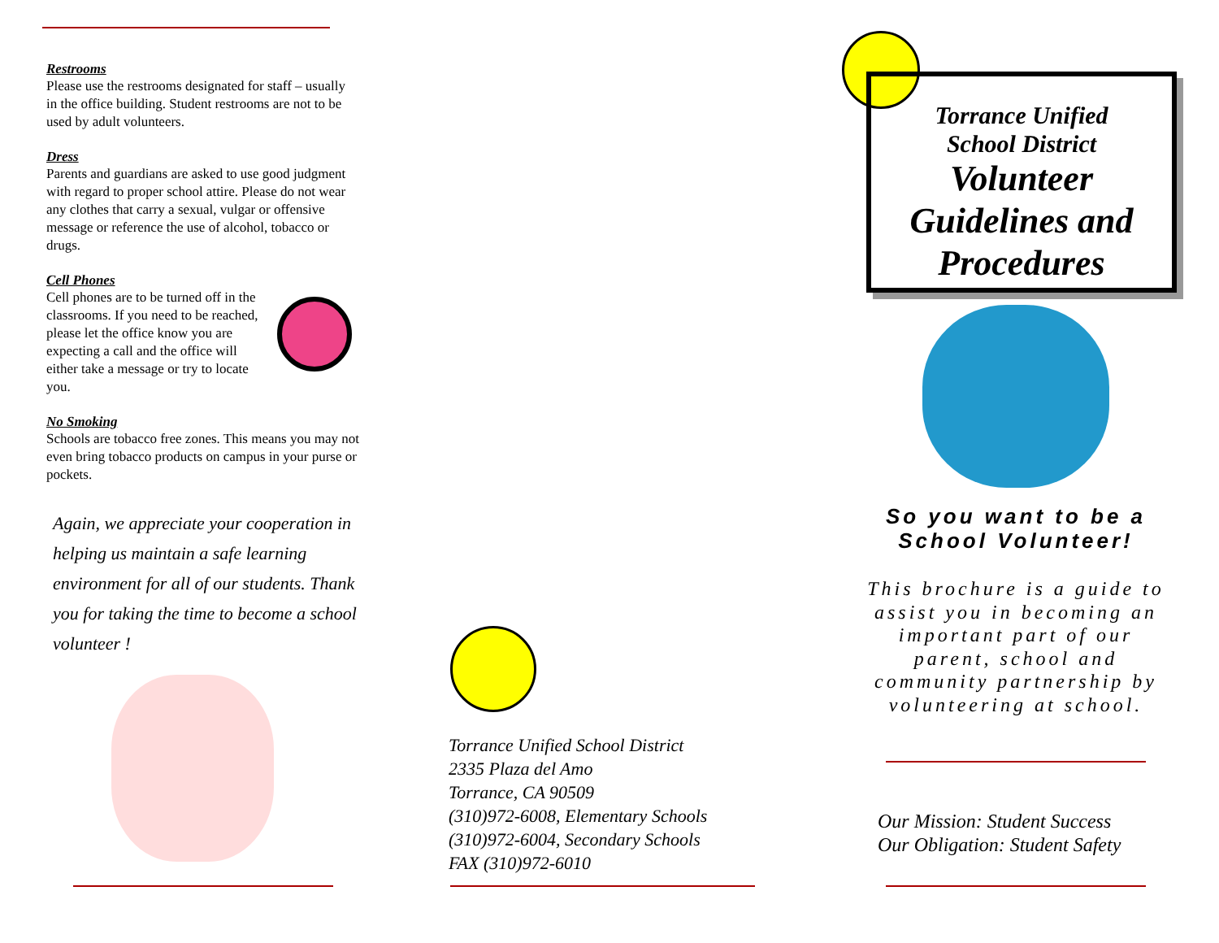Restrooms
Please use the restrooms designated for staff – usually in the office building. Student restrooms are not to be used by adult volunteers.
Dress
Parents and guardians are asked to use good judgment with regard to proper school attire. Please do not wear any clothes that carry a sexual, vulgar or offensive message or reference the use of alcohol, tobacco or drugs.
Cell Phones
Cell phones are to be turned off in the classrooms. If you need to be reached, please let the office know you are expecting a call and the office will either take a message or try to locate you.
No Smoking
Schools are tobacco free zones. This means you may not even bring tobacco products on campus in your purse or pockets.
Again, we appreciate your cooperation in helping us maintain a safe learning environment for all of our students. Thank you for taking the time to become a school volunteer !
Torrance Unified School District
2335 Plaza del Amo
Torrance, CA 90509
(310)972-6008, Elementary Schools
(310)972-6004, Secondary Schools
FAX (310)972-6010
Torrance Unified
School District
Volunteer
Guidelines and
Procedures
So you want to be a School Volunteer!
This brochure is a guide to assist you in becoming an important part of our parent, school and community partnership by volunteering at school.
Our Mission: Student Success
Our Obligation: Student Safety